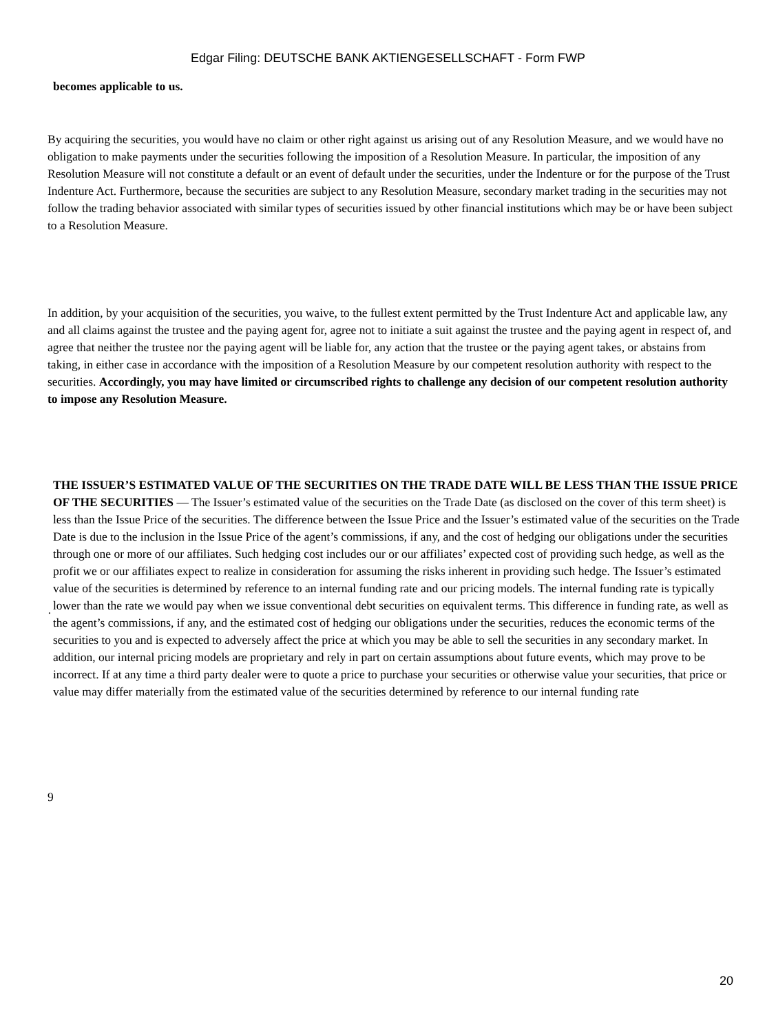Edgar Filing: DEUTSCHE BANK AKTIENGESELLSCHAFT - Form FWP
becomes applicable to us.
By acquiring the securities, you would have no claim or other right against us arising out of any Resolution Measure, and we would have no obligation to make payments under the securities following the imposition of a Resolution Measure. In particular, the imposition of any Resolution Measure will not constitute a default or an event of default under the securities, under the Indenture or for the purpose of the Trust Indenture Act. Furthermore, because the securities are subject to any Resolution Measure, secondary market trading in the securities may not follow the trading behavior associated with similar types of securities issued by other financial institutions which may be or have been subject to a Resolution Measure.
In addition, by your acquisition of the securities, you waive, to the fullest extent permitted by the Trust Indenture Act and applicable law, any and all claims against the trustee and the paying agent for, agree not to initiate a suit against the trustee and the paying agent in respect of, and agree that neither the trustee nor the paying agent will be liable for, any action that the trustee or the paying agent takes, or abstains from taking, in either case in accordance with the imposition of a Resolution Measure by our competent resolution authority with respect to the securities. Accordingly, you may have limited or circumscribed rights to challenge any decision of our competent resolution authority to impose any Resolution Measure.
·
THE ISSUER’S ESTIMATED VALUE OF THE SECURITIES ON THE TRADE DATE WILL BE LESS THAN THE ISSUE PRICE OF THE SECURITIES — The Issuer’s estimated value of the securities on the Trade Date (as disclosed on the cover of this term sheet) is less than the Issue Price of the securities. The difference between the Issue Price and the Issuer’s estimated value of the securities on the Trade Date is due to the inclusion in the Issue Price of the agent’s commissions, if any, and the cost of hedging our obligations under the securities through one or more of our affiliates. Such hedging cost includes our or our affiliates’ expected cost of providing such hedge, as well as the profit we or our affiliates expect to realize in consideration for assuming the risks inherent in providing such hedge. The Issuer’s estimated value of the securities is determined by reference to an internal funding rate and our pricing models. The internal funding rate is typically lower than the rate we would pay when we issue conventional debt securities on equivalent terms. This difference in funding rate, as well as the agent’s commissions, if any, and the estimated cost of hedging our obligations under the securities, reduces the economic terms of the securities to you and is expected to adversely affect the price at which you may be able to sell the securities in any secondary market. In addition, our internal pricing models are proprietary and rely in part on certain assumptions about future events, which may prove to be incorrect. If at any time a third party dealer were to quote a price to purchase your securities or otherwise value your securities, that price or value may differ materially from the estimated value of the securities determined by reference to our internal funding rate
9
20